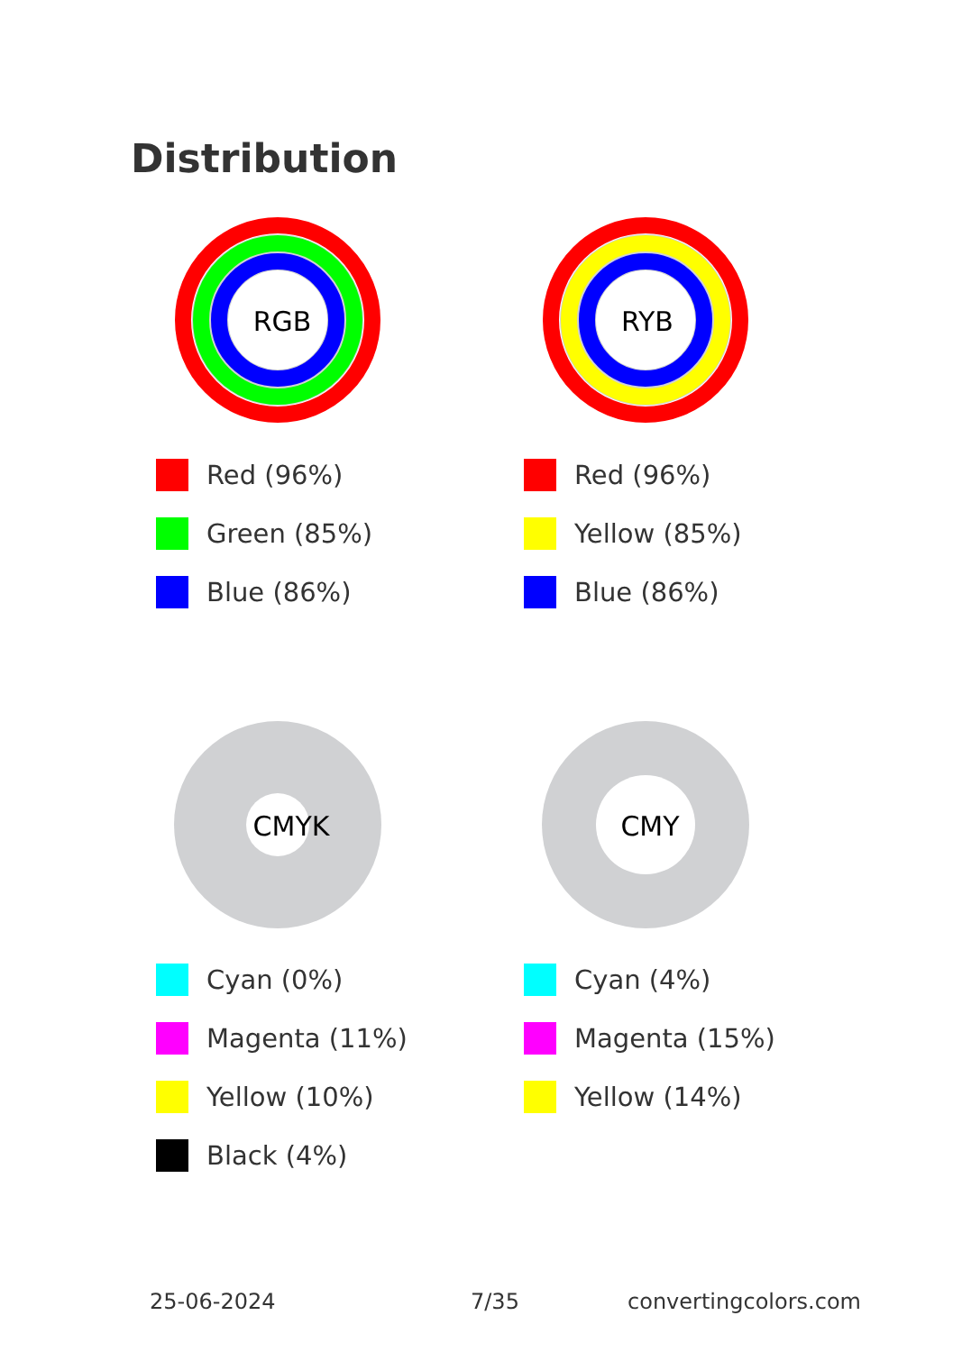Distribution
RGB
Red (96%)
Green (85%)
Blue (86%)
RYB
Red (96%)
Yellow (85%)
Blue (86%)
CMYK
Cyan (0%)
Magenta (11%)
Yellow (10%)
Black (4%)
CMY
Cyan (4%)
Magenta (15%)
Yellow (14%)
25-06-2024 7/35 convertingcolors.com